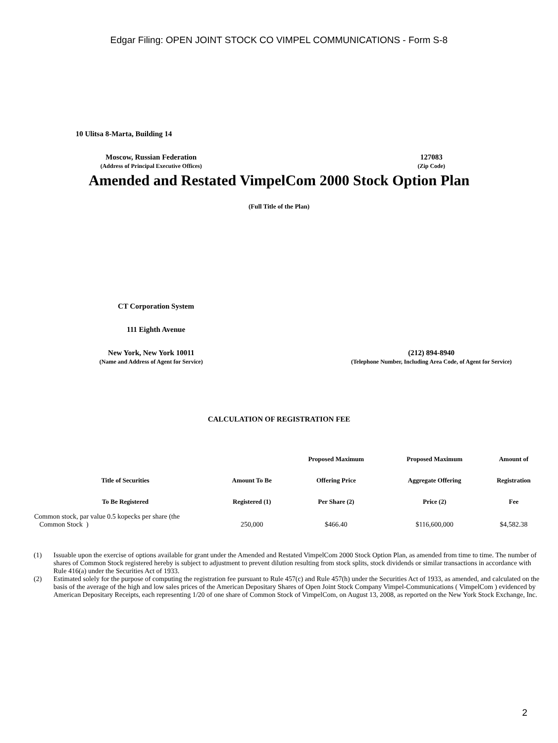Edgar Filing: OPEN JOINT STOCK CO VIMPEL COMMUNICATIONS - Form S-8
10 Ulitsa 8-Marta, Building 14
Moscow, Russian Federation
(Address of Principal Executive Offices)
127083
(Zip Code)
Amended and Restated VimpelCom 2000 Stock Option Plan
(Full Title of the Plan)
CT Corporation System
111 Eighth Avenue
New York, New York 10011
(Name and Address of Agent for Service)
(212) 894-8940
(Telephone Number, Including Area Code, of Agent for Service)
CALCULATION OF REGISTRATION FEE
| Title of Securities To Be Registered | Amount To Be Registered (1) | Proposed Maximum Offering Price Per Share (2) | Proposed Maximum Aggregate Offering Price (2) | Amount of Registration Fee |
| --- | --- | --- | --- | --- |
| Common stock, par value 0.5 kopecks per share (the Common Stock ) | 250,000 | $466.40 | $116,600,000 | $4,582.38 |
(1) Issuable upon the exercise of options available for grant under the Amended and Restated VimpelCom 2000 Stock Option Plan, as amended from time to time. The number of shares of Common Stock registered hereby is subject to adjustment to prevent dilution resulting from stock splits, stock dividends or similar transactions in accordance with Rule 416(a) under the Securities Act of 1933.
(2) Estimated solely for the purpose of computing the registration fee pursuant to Rule 457(c) and Rule 457(h) under the Securities Act of 1933, as amended, and calculated on the basis of the average of the high and low sales prices of the American Depositary Shares of Open Joint Stock Company Vimpel-Communications ( VimpelCom ) evidenced by American Depositary Receipts, each representing 1/20 of one share of Common Stock of VimpelCom, on August 13, 2008, as reported on the New York Stock Exchange, Inc.
2